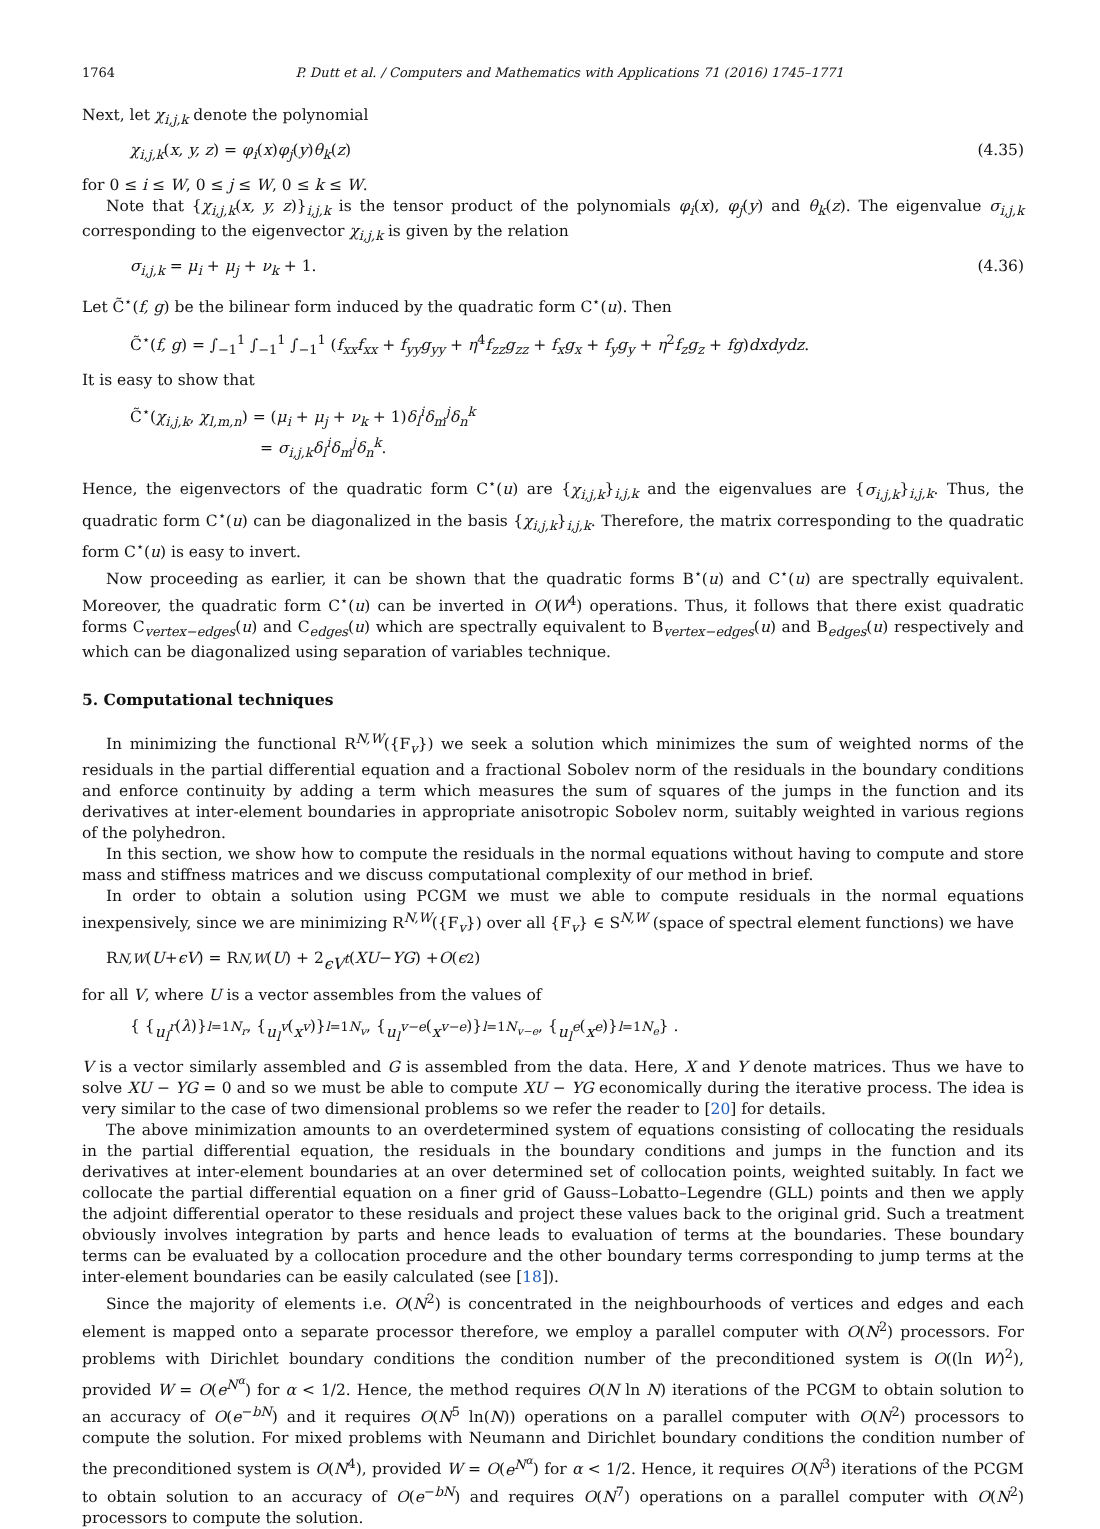1764 P. Dutt et al. / Computers and Mathematics with Applications 71 (2016) 1745–1771
Next, let χ<sub>i,j,k</sub> denote the polynomial
χ<sub>i,j,k</sub>(x, y, z) = φ<sub>i</sub>(x)φ<sub>j</sub>(y)θ<sub>k</sub>(z) (4.35)
for 0 ≤ i ≤ W, 0 ≤ j ≤ W, 0 ≤ k ≤ W.
Note that {χ<sub>i,j,k</sub>(x, y, z)}<sub>i,j,k</sub> is the tensor product of the polynomials φ<sub>i</sub>(x), φ<sub>j</sub>(y) and θ<sub>k</sub>(z). The eigenvalue σ<sub>i,j,k</sub> corresponding to the eigenvector χ<sub>i,j,k</sub> is given by the relation
σ<sub>i,j,k</sub> = μ<sub>i</sub> + μ<sub>j</sub> + ν<sub>k</sub> + 1. (4.36)
Let C̃<sup>⋆</sup>(f, g) be the bilinear form induced by the quadratic form C<sup>⋆</sup>(u). Then
C̃<sup>⋆</sup>(f, g) = ∫<sub>−1</sub><sup>1</sup> ∫<sub>−1</sub><sup>1</sup> ∫<sub>−1</sub><sup>1</sup> (f<sub>xx</sub>f<sub>xx</sub> + f<sub>yy</sub>g<sub>yy</sub> + η<sup>4</sup>f<sub>zz</sub>g<sub>zz</sub> + f<sub>x</sub>g<sub>x</sub> + f<sub>y</sub>g<sub>y</sub> + η<sup>2</sup>f<sub>z</sub>g<sub>z</sub> + fg)dxdydz.
It is easy to show that
C̃<sup>⋆</sup>(χ<sub>i,j,k</sub>, χ<sub>l,m,n</sub>) = (μ<sub>i</sub> + μ<sub>j</sub> + ν<sub>k</sub> + 1)δ<sub>l</sub><sup>i</sup>δ<sub>m</sub><sup>j</sup>δ<sub>n</sub><sup>k</sup>
= σ<sub>i,j,k</sub>δ<sub>l</sub><sup>i</sup>δ<sub>m</sub><sup>j</sup>δ<sub>n</sub><sup>k</sup>.
Hence, the eigenvectors of the quadratic form C<sup>⋆</sup>(u) are {χ<sub>i,j,k</sub>}<sub>i,j,k</sub> and the eigenvalues are {σ<sub>i,j,k</sub>}<sub>i,j,k</sub>. Thus, the quadratic form C<sup>⋆</sup>(u) can be diagonalized in the basis {χ<sub>i,j,k</sub>}<sub>i,j,k</sub>. Therefore, the matrix corresponding to the quadratic form C<sup>⋆</sup>(u) is easy to invert.
Now proceeding as earlier, it can be shown that the quadratic forms B<sup>⋆</sup>(u) and C<sup>⋆</sup>(u) are spectrally equivalent. Moreover, the quadratic form C<sup>⋆</sup>(u) can be inverted in O(W<sup>4</sup>) operations. Thus, it follows that there exist quadratic forms C<sub>vertex−edges</sub>(u) and C<sub>edges</sub>(u) which are spectrally equivalent to B<sub>vertex−edges</sub>(u) and B<sub>edges</sub>(u) respectively and which can be diagonalized using separation of variables technique.
5. Computational techniques
In minimizing the functional R<sup>N,W</sup>({F<sub>v</sub>}) we seek a solution which minimizes the sum of weighted norms of the residuals in the partial differential equation and a fractional Sobolev norm of the residuals in the boundary conditions and enforce continuity by adding a term which measures the sum of squares of the jumps in the function and its derivatives at inter-element boundaries in appropriate anisotropic Sobolev norm, suitably weighted in various regions of the polyhedron.
In this section, we show how to compute the residuals in the normal equations without having to compute and store mass and stiffness matrices and we discuss computational complexity of our method in brief.
In order to obtain a solution using PCGM we must we able to compute residuals in the normal equations inexpensively, since we are minimizing R<sup>N,W</sup>({F<sub>v</sub>}) over all {F<sub>v</sub>} ∈ S<sup>N,W</sup> (space of spectral element functions) we have
R<sup>N,W</sup> (U + ϵV) = R<sup>N,W</sup> (U) + 2 ϵV<sup>t</sup> (XU − YG) + O (ϵ<sup>2</sup>)
for all V, where U is a vector assembles from the values of
{ { u<sub>l</sub><sup>r</sup> (λ)}<sub>l=1</sub><sup>N<sub>r</sub></sup> , { u<sub>l</sub><sup>v</sup> (x<sup>v</sup>)}<sub>l=1</sub><sup>N<sub>v</sub></sup> , { u<sub>l</sub><sup>v−e</sup> (x<sup>v−e</sup>)}<sub>l=1</sub><sup>N<sub>v−e</sub></sup> , { u<sub>l</sub><sup>e</sup> (x<sup>e</sup>)}<sub>l=1</sub><sup>N<sub>e</sub></sup> } .
V is a vector similarly assembled and G is assembled from the data. Here, X and Y denote matrices. Thus we have to solve XU − YG = 0 and so we must be able to compute XU − YG economically during the iterative process. The idea is very similar to the case of two dimensional problems so we refer the reader to [20] for details.
The above minimization amounts to an overdetermined system of equations consisting of collocating the residuals in the partial differential equation, the residuals in the boundary conditions and jumps in the function and its derivatives at inter-element boundaries at an over determined set of collocation points, weighted suitably. In fact we collocate the partial differential equation on a finer grid of Gauss–Lobatto–Legendre (GLL) points and then we apply the adjoint differential operator to these residuals and project these values back to the original grid. Such a treatment obviously involves integration by parts and hence leads to evaluation of terms at the boundaries. These boundary terms can be evaluated by a collocation procedure and the other boundary terms corresponding to jump terms at the inter-element boundaries can be easily calculated (see [18]).
Since the majority of elements i.e. O(N<sup>2</sup>) is concentrated in the neighbourhoods of vertices and edges and each element is mapped onto a separate processor therefore, we employ a parallel computer with O(N<sup>2</sup>) processors. For problems with Dirichlet boundary conditions the condition number of the preconditioned system is O((ln W)<sup>2</sup>), provided W = O(e<sup>N<sup>α</sup></sup>) for α < 1/2. Hence, the method requires O(N ln N) iterations of the PCGM to obtain solution to an accuracy of O(e<sup>−bN</sup>) and it requires O(N<sup>5</sup> ln(N)) operations on a parallel computer with O(N<sup>2</sup>) processors to compute the solution. For mixed problems with Neumann and Dirichlet boundary conditions the condition number of the preconditioned system is O(N<sup>4</sup>), provided W = O(e<sup>N<sup>α</sup></sup>) for α < 1/2. Hence, it requires O(N<sup>3</sup>) iterations of the PCGM to obtain solution to an accuracy of O(e<sup>−bN</sup>) and requires O(N<sup>7</sup>) operations on a parallel computer with O(N<sup>2</sup>) processors to compute the solution.